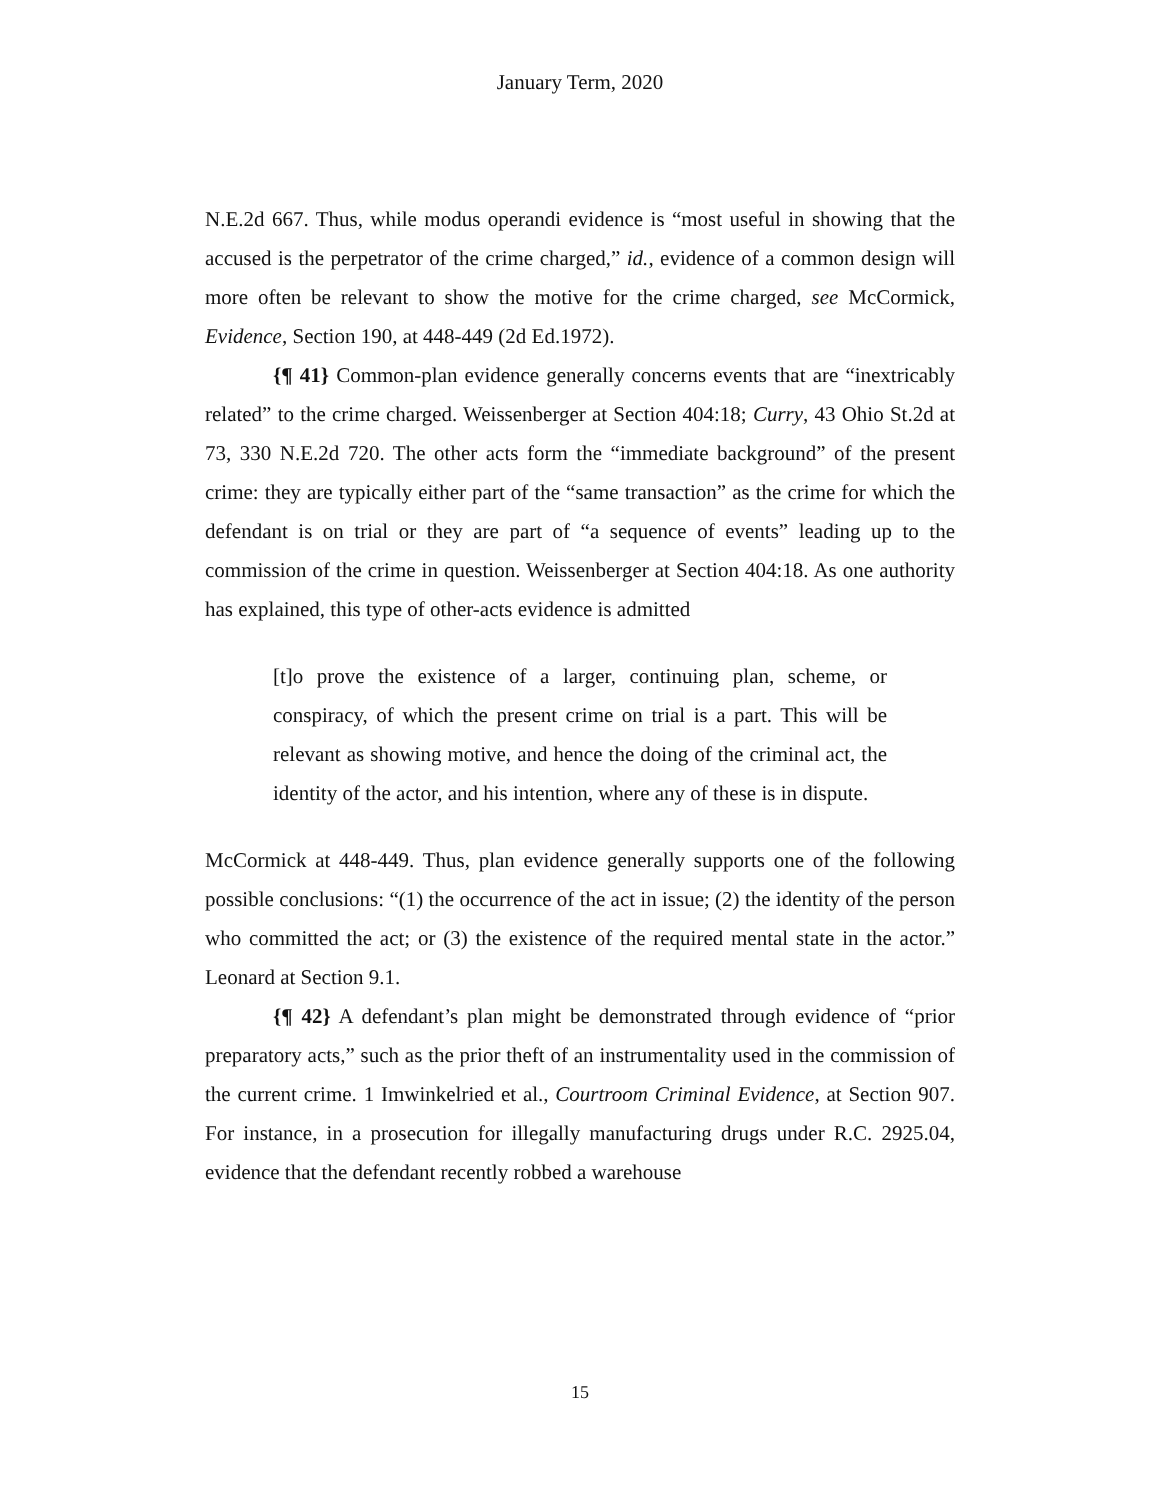January Term, 2020
N.E.2d 667. Thus, while modus operandi evidence is “most useful in showing that the accused is the perpetrator of the crime charged,” id., evidence of a common design will more often be relevant to show the motive for the crime charged, see McCormick, Evidence, Section 190, at 448-449 (2d Ed.1972).
{¶ 41} Common-plan evidence generally concerns events that are “inextricably related” to the crime charged. Weissenberger at Section 404:18; Curry, 43 Ohio St.2d at 73, 330 N.E.2d 720. The other acts form the “immediate background” of the present crime: they are typically either part of the “same transaction” as the crime for which the defendant is on trial or they are part of “a sequence of events” leading up to the commission of the crime in question. Weissenberger at Section 404:18. As one authority has explained, this type of other-acts evidence is admitted
[t]o prove the existence of a larger, continuing plan, scheme, or conspiracy, of which the present crime on trial is a part. This will be relevant as showing motive, and hence the doing of the criminal act, the identity of the actor, and his intention, where any of these is in dispute.
McCormick at 448-449. Thus, plan evidence generally supports one of the following possible conclusions: “(1) the occurrence of the act in issue; (2) the identity of the person who committed the act; or (3) the existence of the required mental state in the actor.” Leonard at Section 9.1.
{¶ 42} A defendant’s plan might be demonstrated through evidence of “prior preparatory acts,” such as the prior theft of an instrumentality used in the commission of the current crime. 1 Imwinkelried et al., Courtroom Criminal Evidence, at Section 907. For instance, in a prosecution for illegally manufacturing drugs under R.C. 2925.04, evidence that the defendant recently robbed a warehouse
15